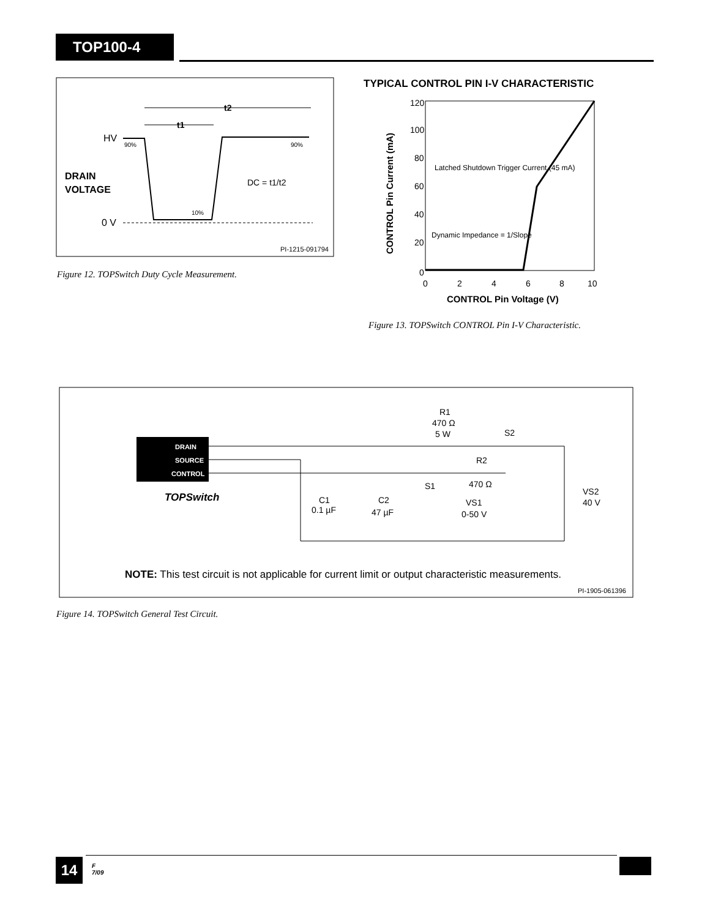TOP100-4
t2
t1
HV
90%
90%
DRAIN
VOLTAGE
DC = t1/t2
10%
0 V
PI-1215-091794
Figure 12. TOPSwitch Duty Cycle Measurement.
TYPICAL CONTROL PIN I-V CHARACTERISTIC
120
100
80
60
40
20
0
0
2
4
6
8
10
CONTROL Pin Voltage (V)
CONTROL Pin Current (mA)
Latched Shutdown Trigger Current (45 mA)
Dynamic Impedance = 1/Slope
Figure 13. TOPSwitch CONTROL Pin I-V Characteristic.
DRAIN
SOURCE
CONTROL
TOPSwitch
R1
470 Ω
5 W
S2
R2
470 Ω
S1
C1
0.1 µF
C2
47 µF
VS1
0-50 V
VS2
40 V
NOTE: This test circuit is not applicable for current limit or output characteristic measurements.
PI-1905-061396
Figure 14. TOPSwitch General Test Circuit.
14
F
7/09